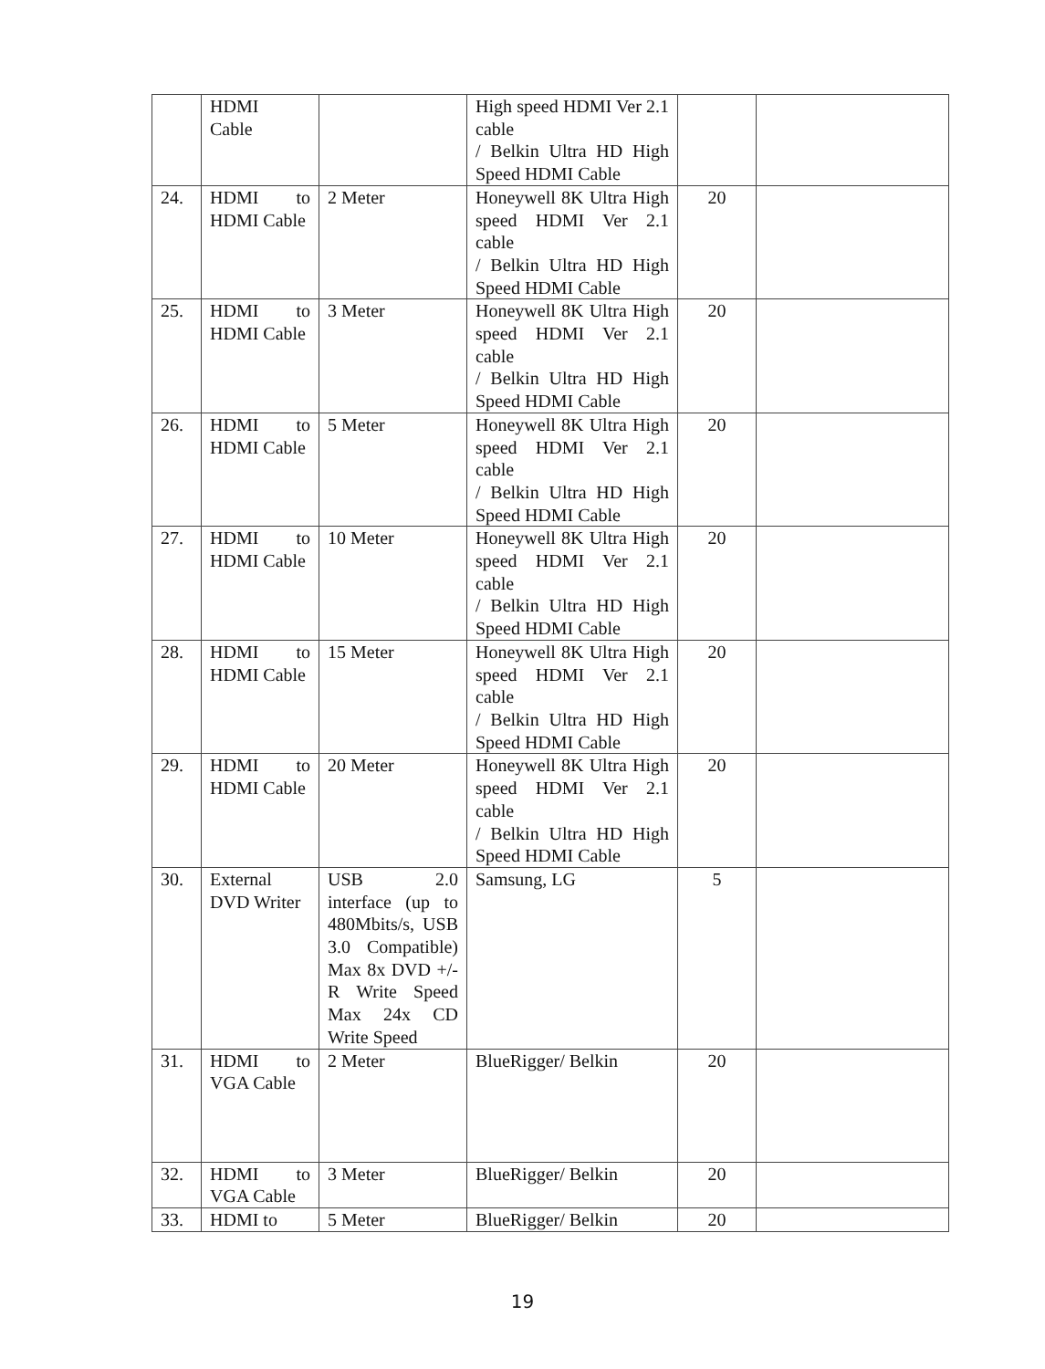| | HDMI Cable | | High speed HDMI Ver 2.1 cable / Belkin Ultra HD High Speed HDMI Cable | | |
| 24. | HDMI to HDMI Cable | 2 Meter | Honeywell 8K Ultra High speed HDMI Ver 2.1 cable / Belkin Ultra HD High Speed HDMI Cable | 20 | |
| 25. | HDMI to HDMI Cable | 3 Meter | Honeywell 8K Ultra High speed HDMI Ver 2.1 cable / Belkin Ultra HD High Speed HDMI Cable | 20 | |
| 26. | HDMI to HDMI Cable | 5 Meter | Honeywell 8K Ultra High speed HDMI Ver 2.1 cable / Belkin Ultra HD High Speed HDMI Cable | 20 | |
| 27. | HDMI to HDMI Cable | 10 Meter | Honeywell 8K Ultra High speed HDMI Ver 2.1 cable / Belkin Ultra HD High Speed HDMI Cable | 20 | |
| 28. | HDMI to HDMI Cable | 15 Meter | Honeywell 8K Ultra High speed HDMI Ver 2.1 cable / Belkin Ultra HD High Speed HDMI Cable | 20 | |
| 29. | HDMI to HDMI Cable | 20 Meter | Honeywell 8K Ultra High speed HDMI Ver 2.1 cable / Belkin Ultra HD High Speed HDMI Cable | 20 | |
| 30. | External DVD Writer | USB 2.0 interface (up to 480Mbits/s, USB 3.0 Compatible) Max 8x DVD +/- R Write Speed Max 24x CD Write Speed | Samsung, LG | 5 | |
| 31. | HDMI to VGA Cable | 2 Meter | BlueRigger/ Belkin | 20 | |
| 32. | HDMI to VGA Cable | 3 Meter | BlueRigger/ Belkin | 20 | |
| 33. | HDMI to | 5 Meter | BlueRigger/ Belkin | 20 | |
19